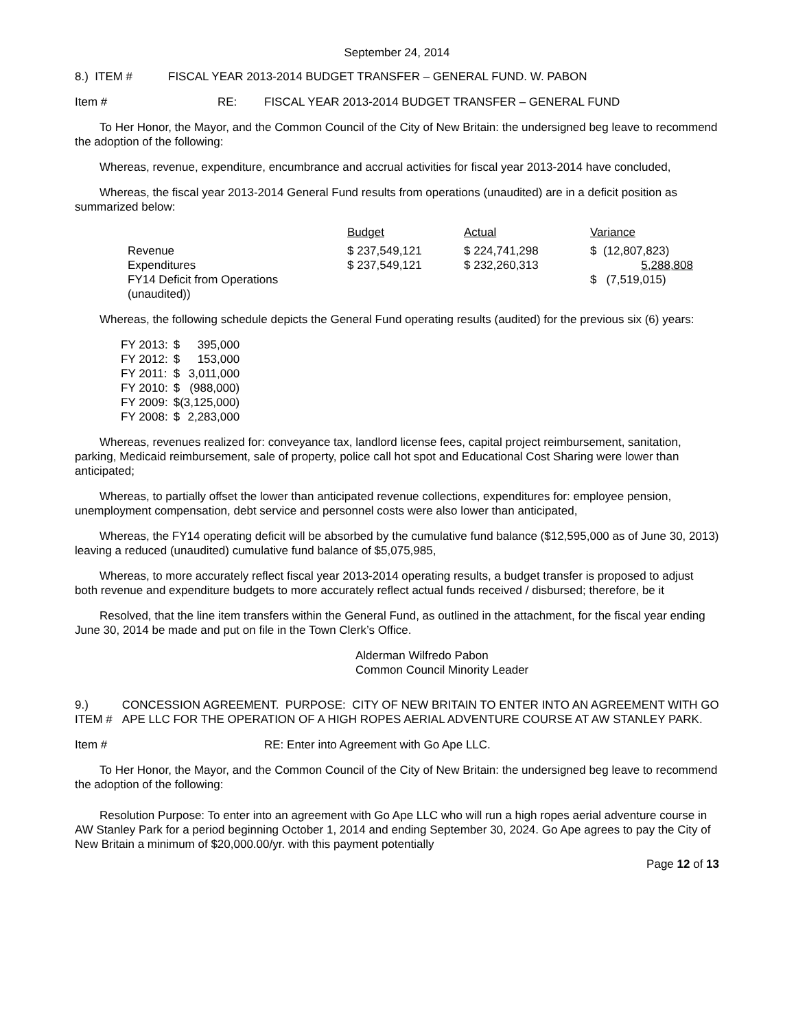September 24, 2014
8.) ITEM # FISCAL YEAR 2013-2014 BUDGET TRANSFER – GENERAL FUND. W. PABON
Item # RE: FISCAL YEAR 2013-2014 BUDGET TRANSFER – GENERAL FUND
To Her Honor, the Mayor, and the Common Council of the City of New Britain: the undersigned beg leave to recommend the adoption of the following:
Whereas, revenue, expenditure, encumbrance and accrual activities for fiscal year 2013-2014 have concluded,
Whereas, the fiscal year 2013-2014 General Fund results from operations (unaudited) are in a deficit position as summarized below:
| | Budget | Actual | Variance |
| Revenue | $ 237,549,121 | $ 224,741,298 | $ (12,807,823) |
| Expenditures | $ 237,549,121 | $ 232,260,313 | 5,288,808 |
| FY14 Deficit from Operations (unaudited)) | | | $ (7,519,015) |
Whereas, the following schedule depicts the General Fund operating results (audited) for the previous six (6) years:
| FY 2013: | $ | 395,000 |
| FY 2012: | $ | 153,000 |
| FY 2011: | $ | 3,011,000 |
| FY 2010: | $ | (988,000) |
| FY 2009: | $ | (3,125,000) |
| FY 2008: | $ | 2,283,000 |
Whereas, revenues realized for: conveyance tax, landlord license fees, capital project reimbursement, sanitation, parking, Medicaid reimbursement, sale of property, police call hot spot and Educational Cost Sharing were lower than anticipated;
Whereas, to partially offset the lower than anticipated revenue collections, expenditures for: employee pension, unemployment compensation, debt service and personnel costs were also lower than anticipated,
Whereas, the FY14 operating deficit will be absorbed by the cumulative fund balance ($12,595,000 as of June 30, 2013) leaving a reduced (unaudited) cumulative fund balance of $5,075,985,
Whereas, to more accurately reflect fiscal year 2013-2014 operating results, a budget transfer is proposed to adjust both revenue and expenditure budgets to more accurately reflect actual funds received / disbursed; therefore, be it
Resolved, that the line item transfers within the General Fund, as outlined in the attachment, for the fiscal year ending June 30, 2014 be made and put on file in the Town Clerk’s Office.
Alderman Wilfredo Pabon
Common Council Minority Leader
9.) ITEM # CONCESSION AGREEMENT. PURPOSE: CITY OF NEW BRITAIN TO ENTER INTO AN AGREEMENT WITH GO APE LLC FOR THE OPERATION OF A HIGH ROPES AERIAL ADVENTURE COURSE AT AW STANLEY PARK.
Item # RE: Enter into Agreement with Go Ape LLC.
To Her Honor, the Mayor, and the Common Council of the City of New Britain: the undersigned beg leave to recommend the adoption of the following:
Resolution Purpose: To enter into an agreement with Go Ape LLC who will run a high ropes aerial adventure course in AW Stanley Park for a period beginning October 1, 2014 and ending September 30, 2024. Go Ape agrees to pay the City of New Britain a minimum of $20,000.00/yr. with this payment potentially
Page 12 of 13